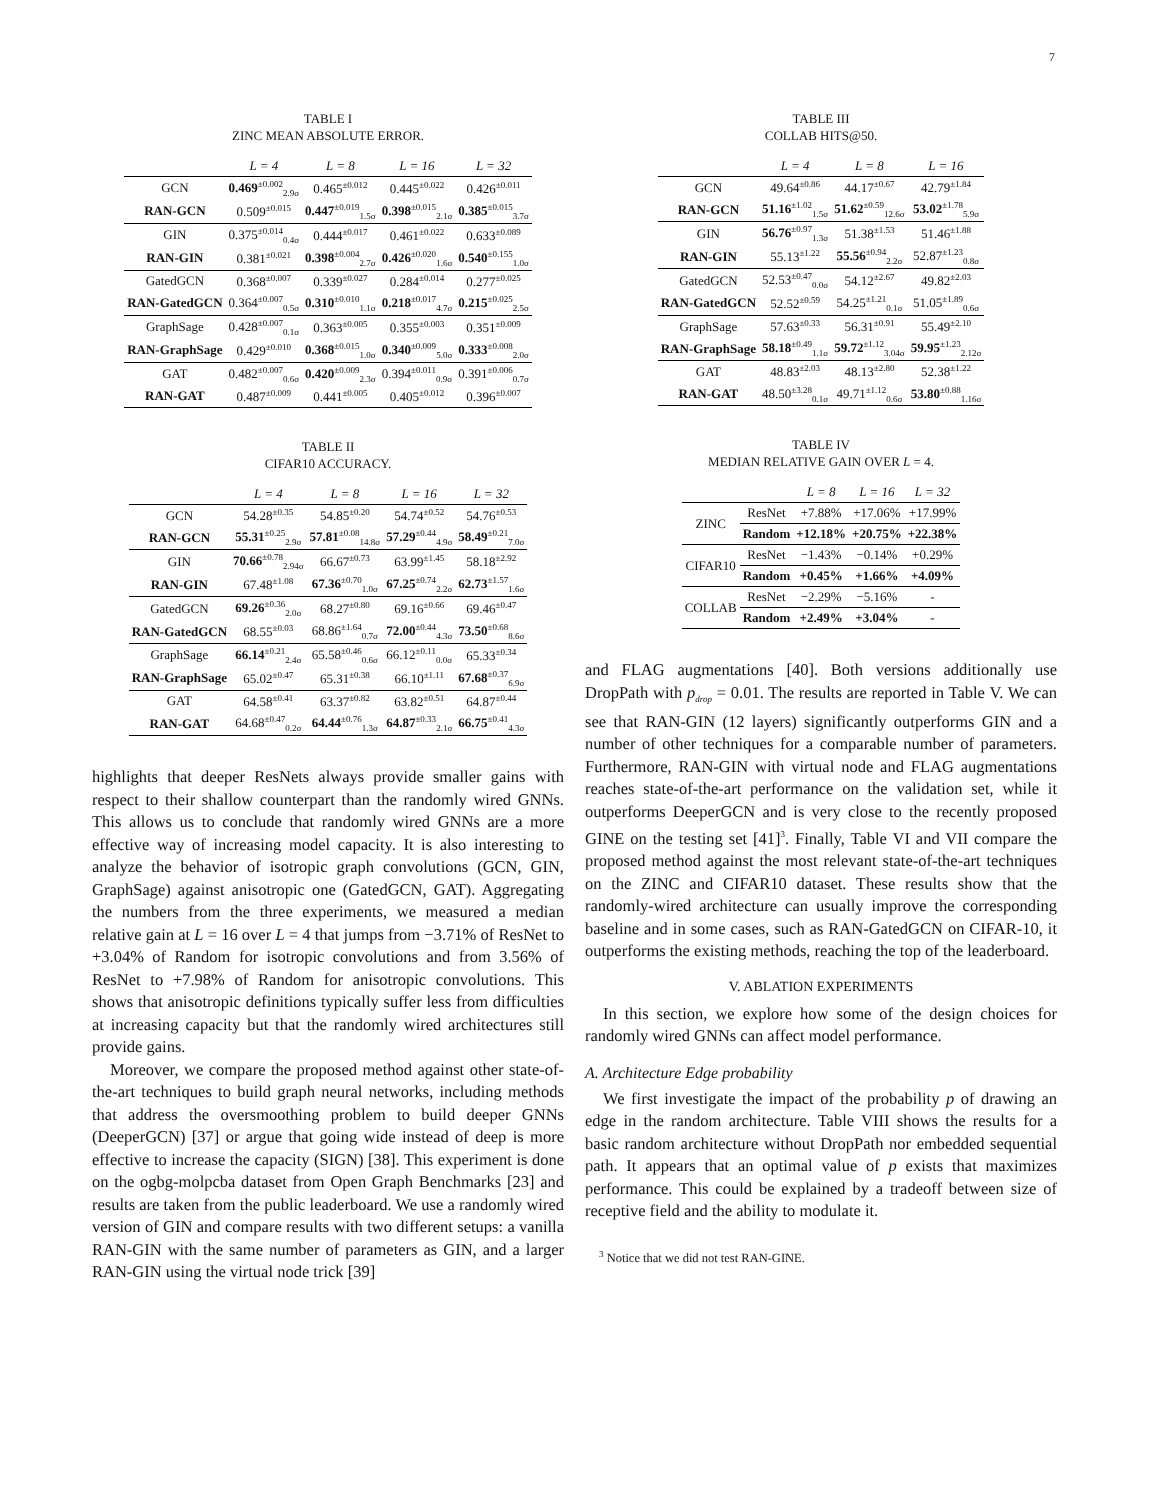7
TABLE I
ZINC MEAN ABSOLUTE ERROR.
| | L = 4 | L = 8 | L = 16 | L = 32 |
| --- | --- | --- | --- | --- |
| GCN | 0.469<sup>±0.002</sup><sub>2.9σ</sub> | 0.465<sup>±0.012</sup> | 0.445<sup>±0.022</sup> | 0.426<sup>±0.011</sup> |
| RAN-GCN | 0.509<sup>±0.015</sup> | 0.447<sup>±0.019</sup><sub>1.5σ</sub> | 0.398<sup>±0.015</sup><sub>2.1σ</sub> | 0.385<sup>±0.015</sup><sub>3.7σ</sub> |
| GIN | 0.375<sup>±0.014</sup><sub>0.4σ</sub> | 0.444<sup>±0.017</sup> | 0.461<sup>±0.022</sup> | 0.633<sup>±0.089</sup> |
| RAN-GIN | 0.381<sup>±0.021</sup> | 0.398<sup>±0.004</sup><sub>2.7σ</sub> | 0.426<sup>±0.020</sup><sub>1.6σ</sub> | 0.540<sup>±0.155</sup><sub>1.0σ</sub> |
| GatedGCN | 0.368<sup>±0.007</sup> | 0.339<sup>±0.027</sup> | 0.284<sup>±0.014</sup> | 0.277<sup>±0.025</sup> |
| RAN-GatedGCN | 0.364<sup>±0.007</sup><sub>0.5σ</sub> | 0.310<sup>±0.010</sup><sub>1.1σ</sub> | 0.218<sup>±0.017</sup><sub>4.7σ</sub> | 0.215<sup>±0.025</sup><sub>2.5σ</sub> |
| GraphSage | 0.428<sup>±0.007</sup><sub>0.1σ</sub> | 0.363<sup>±0.005</sup> | 0.355<sup>±0.003</sup> | 0.351<sup>±0.009</sup> |
| RAN-GraphSage | 0.429<sup>±0.010</sup> | 0.368<sup>±0.015</sup><sub>1.0σ</sub> | 0.340<sup>±0.009</sup><sub>5.0σ</sub> | 0.333<sup>±0.008</sup><sub>2.0σ</sub> |
| GAT | 0.482<sup>±0.007</sup><sub>0.6σ</sub> | 0.420<sup>±0.009</sup><sub>2.3σ</sub> | 0.394<sup>±0.011</sup><sub>0.9σ</sub> | 0.391<sup>±0.006</sup><sub>0.7σ</sub> |
| RAN-GAT | 0.487<sup>±0.009</sup> | 0.441<sup>±0.005</sup> | 0.405<sup>±0.012</sup> | 0.396<sup>±0.007</sup> |
TABLE II
CIFAR10 ACCURACY.
| | L = 4 | L = 8 | L = 16 | L = 32 |
| --- | --- | --- | --- | --- |
| GCN | 54.28<sup>±0.35</sup> | 54.85<sup>±0.20</sup> | 54.74<sup>±0.52</sup> | 54.76<sup>±0.53</sup> |
| RAN-GCN | 55.31<sup>±0.25</sup><sub>2.9σ</sub> | 57.81<sup>±0.08</sup><sub>14.8σ</sub> | 57.29<sup>±0.44</sup><sub>4.9σ</sub> | 58.49<sup>±0.21</sup><sub>7.0σ</sub> |
| GIN | 70.66<sup>±0.78</sup><sub>2.94σ</sub> | 66.67<sup>±0.73</sup> | 63.99<sup>±1.45</sup> | 58.18<sup>±2.92</sup> |
| RAN-GIN | 67.48<sup>±1.08</sup> | 67.36<sup>±0.70</sup><sub>1.0σ</sub> | 67.25<sup>±0.74</sup><sub>2.2σ</sub> | 62.73<sup>±1.57</sup><sub>1.6σ</sub> |
| GatedGCN | 69.26<sup>±0.36</sup><sub>2.0σ</sub> | 68.27<sup>±0.80</sup> | 69.16<sup>±0.66</sup> | 69.46<sup>±0.47</sup> |
| RAN-GatedGCN | 68.55<sup>±0.03</sup> | 68.86<sup>±1.64</sup><sub>0.7σ</sub> | 72.00<sup>±0.44</sup><sub>4.3σ</sub> | 73.50<sup>±0.68</sup><sub>8.6σ</sub> |
| GraphSage | 66.14<sup>±0.21</sup><sub>2.4σ</sub> | 65.58<sup>±0.46</sup><sub>0.6σ</sub> | 66.12<sup>±0.11</sup><sub>0.0σ</sub> | 65.33<sup>±0.34</sup> |
| RAN-GraphSage | 65.02<sup>±0.47</sup> | 65.31<sup>±0.38</sup> | 66.10<sup>±1.11</sup> | 67.68<sup>±0.37</sup><sub>6.9σ</sub> |
| GAT | 64.58<sup>±0.41</sup> | 63.37<sup>±0.82</sup> | 63.82<sup>±0.51</sup> | 64.87<sup>±0.44</sup> |
| RAN-GAT | 64.68<sup>±0.47</sup><sub>0.2σ</sub> | 64.44<sup>±0.76</sup><sub>1.3σ</sub> | 64.87<sup>±0.33</sup><sub>2.1σ</sub> | 66.75<sup>±0.41</sup><sub>4.3σ</sub> |
highlights that deeper ResNets always provide smaller gains with respect to their shallow counterpart than the randomly wired GNNs. This allows us to conclude that randomly wired GNNs are a more effective way of increasing model capacity. It is also interesting to analyze the behavior of isotropic graph convolutions (GCN, GIN, GraphSage) against anisotropic one (GatedGCN, GAT). Aggregating the numbers from the three experiments, we measured a median relative gain at L = 16 over L = 4 that jumps from −3.71% of ResNet to +3.04% of Random for isotropic convolutions and from 3.56% of ResNet to +7.98% of Random for anisotropic convolutions. This shows that anisotropic definitions typically suffer less from difficulties at increasing capacity but that the randomly wired architectures still provide gains.
Moreover, we compare the proposed method against other state-of-the-art techniques to build graph neural networks, including methods that address the oversmoothing problem to build deeper GNNs (DeeperGCN) [37] or argue that going wide instead of deep is more effective to increase the capacity (SIGN) [38]. This experiment is done on the ogbg-molpcba dataset from Open Graph Benchmarks [23] and results are taken from the public leaderboard. We use a randomly wired version of GIN and compare results with two different setups: a vanilla RAN-GIN with the same number of parameters as GIN, and a larger RAN-GIN using the virtual node trick [39]
TABLE III
COLLAB HITS@50.
| | L = 4 | L = 8 | L = 16 |
| --- | --- | --- | --- |
| GCN | 49.64<sup>±0.86</sup> | 44.17<sup>±0.67</sup> | 42.79<sup>±1.84</sup> |
| RAN-GCN | 51.16<sup>±1.02</sup><sub>1.5σ</sub> | 51.62<sup>±0.59</sup><sub>12.6σ</sub> | 53.02<sup>±1.78</sup><sub>5.9σ</sub> |
| GIN | 56.76<sup>±0.97</sup><sub>1.3σ</sub> | 51.38<sup>±1.53</sup> | 51.46<sup>±1.88</sup> |
| RAN-GIN | 55.13<sup>±1.22</sup> | 55.56<sup>±0.94</sup><sub>2.2σ</sub> | 52.87<sup>±1.23</sup><sub>0.8σ</sub> |
| GatedGCN | 52.53<sup>±0.47</sup><sub>0.0σ</sub> | 54.12<sup>±2.67</sup> | 49.82<sup>±2.03</sup> |
| RAN-GatedGCN | 52.52<sup>±0.59</sup> | 54.25<sup>±1.21</sup><sub>0.1σ</sub> | 51.05<sup>±1.89</sup><sub>0.6σ</sub> |
| GraphSage | 57.63<sup>±0.33</sup> | 56.31<sup>±0.91</sup> | 55.49<sup>±2.10</sup> |
| RAN-GraphSage | 58.18<sup>±0.49</sup><sub>1.1σ</sub> | 59.72<sup>±1.12</sup><sub>3.04σ</sub> | 59.95<sup>±1.23</sup><sub>2.12σ</sub> |
| GAT | 48.83<sup>±2.03</sup> | 48.13<sup>±2.80</sup> | 52.38<sup>±1.22</sup> |
| RAN-GAT | 48.50<sup>±3.28</sup><sub>0.1σ</sub> | 49.71<sup>±1.12</sup><sub>0.6σ</sub> | 53.80<sup>±0.88</sup><sub>1.16σ</sub> |
TABLE IV
MEDIAN RELATIVE GAIN OVER L = 4.
| | | L = 8 | L = 16 | L = 32 |
| --- | --- | --- | --- | --- |
| ZINC | ResNet | +7.88% | +17.06% | +17.99% |
| | Random | +12.18% | +20.75% | +22.38% |
| CIFAR10 | ResNet | −1.43% | −0.14% | +0.29% |
| | Random | +0.45% | +1.66% | +4.09% |
| COLLAB | ResNet | −2.29% | −5.16% | - |
| | Random | +2.49% | +3.04% | - |
and FLAG augmentations [40]. Both versions additionally use DropPath with p<sub>drop</sub> = 0.01. The results are reported in Table V. We can see that RAN-GIN (12 layers) significantly outperforms GIN and a number of other techniques for a comparable number of parameters. Furthermore, RAN-GIN with virtual node and FLAG augmentations reaches state-of-the-art performance on the validation set, while it outperforms DeeperGCN and is very close to the recently proposed GINE on the testing set [41]<sup>3</sup>. Finally, Table VI and VII compare the proposed method against the most relevant state-of-the-art techniques on the ZINC and CIFAR10 dataset. These results show that the randomly-wired architecture can usually improve the corresponding baseline and in some cases, such as RAN-GatedGCN on CIFAR-10, it outperforms the existing methods, reaching the top of the leaderboard.
V. ABLATION EXPERIMENTS
In this section, we explore how some of the design choices for randomly wired GNNs can affect model performance.
A. Architecture Edge probability
We first investigate the impact of the probability p of drawing an edge in the random architecture. Table VIII shows the results for a basic random architecture without DropPath nor embedded sequential path. It appears that an optimal value of p exists that maximizes performance. This could be explained by a tradeoff between size of receptive field and the ability to modulate it.
<sup>3</sup> Notice that we did not test RAN-GINE.